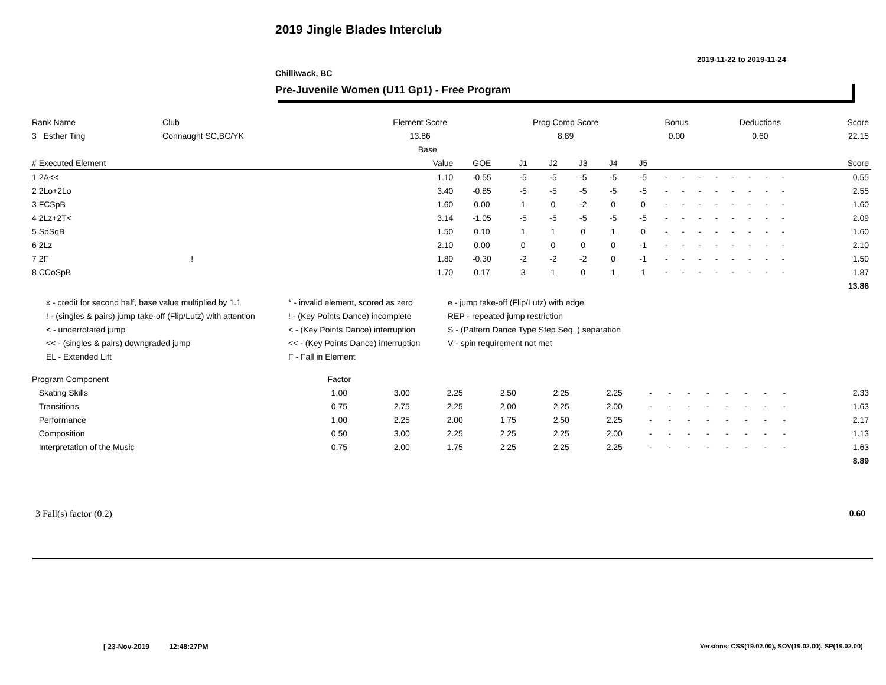2019 Jingle Blades Interclub
2019-11-22 to 2019-11-24
Chilliwack, BC
Pre-Juvenile Women (U11 Gp1) - Free Program
| Rank Name | Club | Element Score | Prog Comp Score | Bonus | Deductions | Score |
| 3 Esther Ting | Connaught SC,BC/YK | 13.86 | 8.89 | 0.00 | 0.60 | 22.15 |
| | Base | | | | | | | | | | | | | | | | | |
| # Executed Element | Value | GOE | J1 | J2 | J3 | J4 | J5 | | | | | | | | | | | Score |
| 1 2A<< | 1.10 | -0.55 | -5 | -5 | -5 | -5 | -5 | - | - | - | - | - | - | - | - | | | 0.55 |
| 2 2Lo+2Lo | 3.40 | -0.85 | -5 | -5 | -5 | -5 | -5 | - | - | - | - | - | - | - | - | | | 2.55 |
| 3 FCSpB | 1.60 | 0.00 | 1 | 0 | -2 | 0 | 0 | - | - | - | - | - | - | - | - | | | 1.60 |
| 4 2Lz+2T< | 3.14 | -1.05 | -5 | -5 | -5 | -5 | -5 | - | - | - | - | - | - | - | - | | | 2.09 |
| 5 SpSqB | 1.50 | 0.10 | 1 | 1 | 0 | 1 | 0 | - | - | - | - | - | - | - | - | | | 1.60 |
| 6 2Lz | 2.10 | 0.00 | 0 | 0 | 0 | 0 | -1 | - | - | - | - | - | - | - | - | | | 2.10 |
| 7 2F ! | 1.80 | -0.30 | -2 | -2 | -2 | 0 | -1 | - | - | - | - | - | - | - | - | | | 1.50 |
| 8 CCoSpB | 1.70 | 0.17 | 3 | 1 | 0 | 1 | 1 | - | - | - | - | - | - | - | - | | | 1.87 |
| | | | | | | | | | | | | | | | | | | 13.86 |
x - credit for second half, base value multiplied by 1.1
! - (singles & pairs) jump take-off (Flip/Lutz) with attention
< - underrotated jump
<< - (singles & pairs) downgraded jump
EL - Extended Lift
* - invalid element, scored as zero
! - (Key Points Dance) incomplete
< - (Key Points Dance) interruption
<< - (Key Points Dance) interruption
F - Fall in Element
e - jump take-off (Flip/Lutz) with edge
REP - repeated jump restriction
S - (Pattern Dance Type Step Seq. ) separation
V - spin requirement not met
| Program Component | Factor | | | | | | | | | | | | | | | | |
| Skating Skills | 1.00 | 3.00 | 2.25 | 2.50 | 2.25 | 2.25 | - | - | - | - | - | - | - | - | | | 2.33 |
| Transitions | 0.75 | 2.75 | 2.25 | 2.00 | 2.25 | 2.00 | - | - | - | - | - | - | - | - | | | 1.63 |
| Performance | 1.00 | 2.25 | 2.00 | 1.75 | 2.50 | 2.25 | - | - | - | - | - | - | - | - | | | 2.17 |
| Composition | 0.50 | 3.00 | 2.25 | 2.25 | 2.25 | 2.00 | - | - | - | - | - | - | - | - | | | 1.13 |
| Interpretation of the Music | 0.75 | 2.00 | 1.75 | 2.25 | 2.25 | 2.25 | - | - | - | - | - | - | - | - | | | 1.63 |
| | | | | | | | | | | | | | | | | | 8.89 |
3 Fall(s) factor (0.2) 0.60
[ 23-Nov-2019 12:48:27PM
Versions: CSS(19.02.00), SOV(19.02.00), SP(19.02.00)